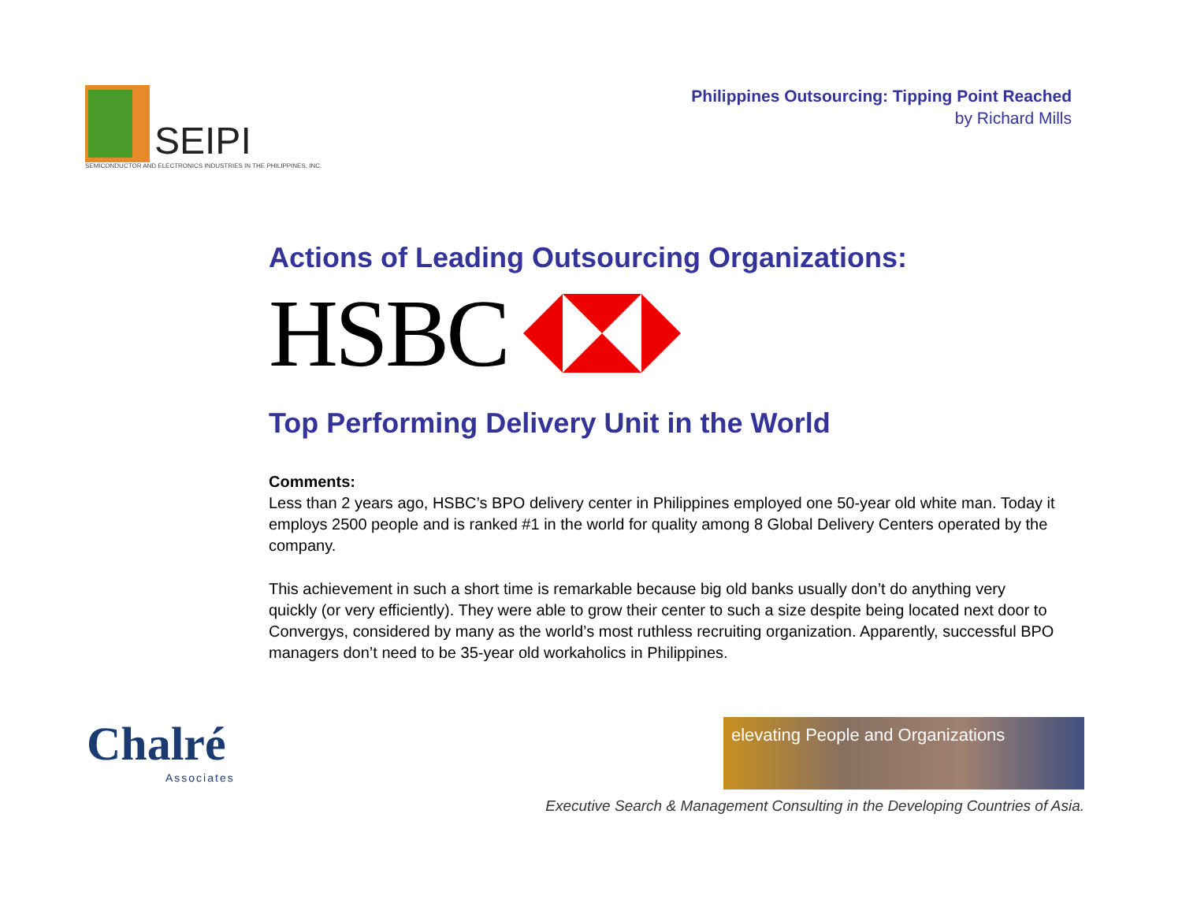SEIPI
SEMICONDUCTOR AND ELECTRONICS INDUSTRIES IN THE PHILIPPINES, INC.
Philippines Outsourcing: Tipping Point Reached
by Richard Mills
Actions of Leading Outsourcing Organizations:
HSBC
Top Performing Delivery Unit in the World
Comments:
Less than 2 years ago, HSBC’s BPO delivery center in Philippines employed one 50-year old white man. Today it employs 2500 people and is ranked #1 in the world for quality among 8 Global Delivery Centers operated by the company.
This achievement in such a short time is remarkable because big old banks usually don’t do anything very quickly (or very efficiently). They were able to grow their center to such a size despite being located next door to Convergys, considered by many as the world’s most ruthless recruiting organization. Apparently, successful BPO managers don’t need to be 35-year old workaholics in Philippines.
Chalré
Associates
elevating People and Organizations
Executive Search & Management Consulting in the Developing Countries of Asia.